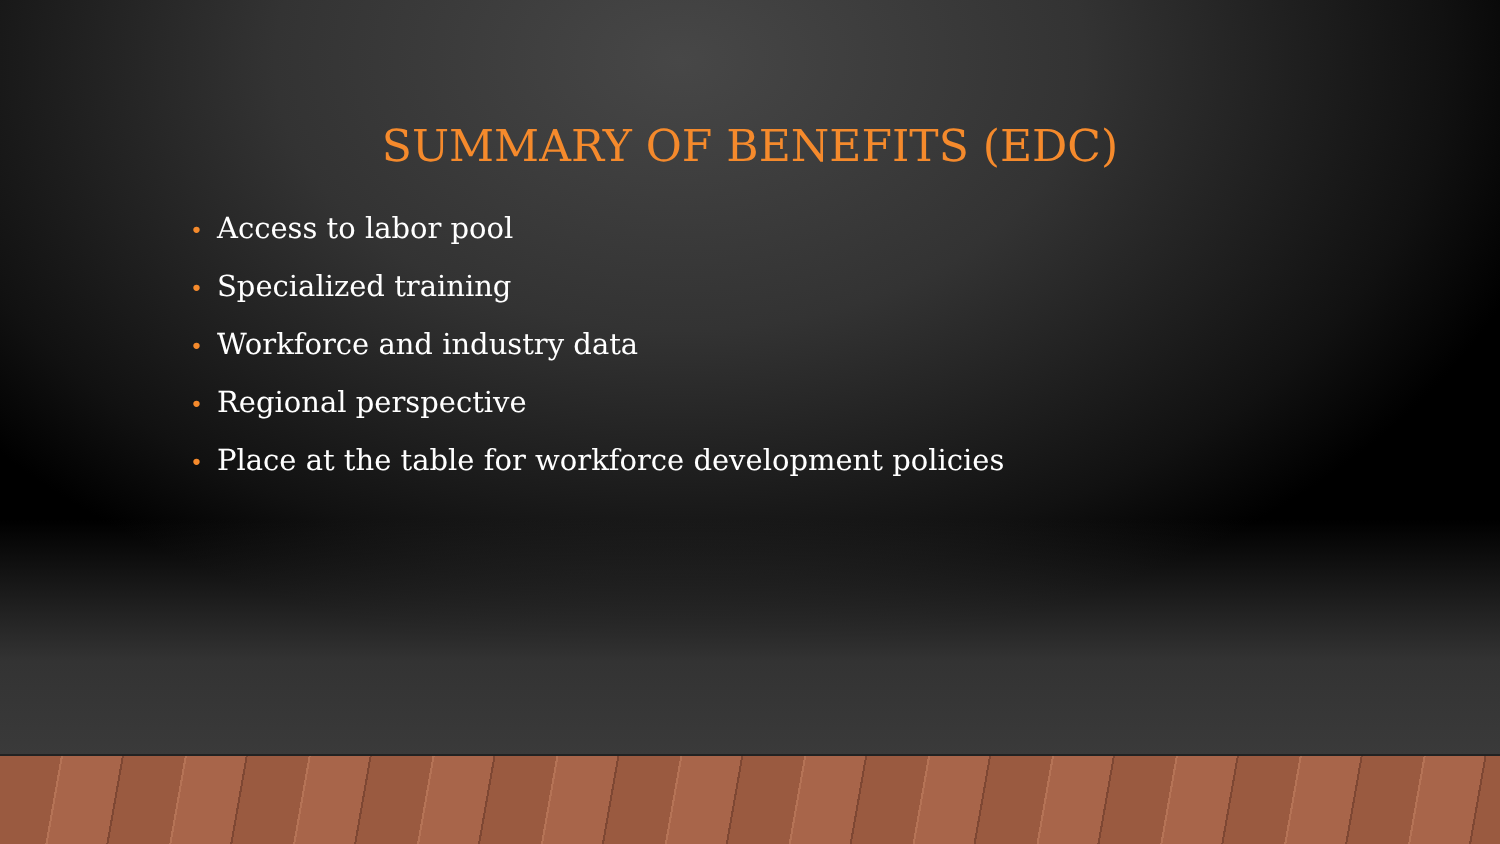SUMMARY OF BENEFITS (EDC)
• Access to labor pool
• Specialized training
• Workforce and industry data
• Regional perspective
• Place at the table for workforce development policies